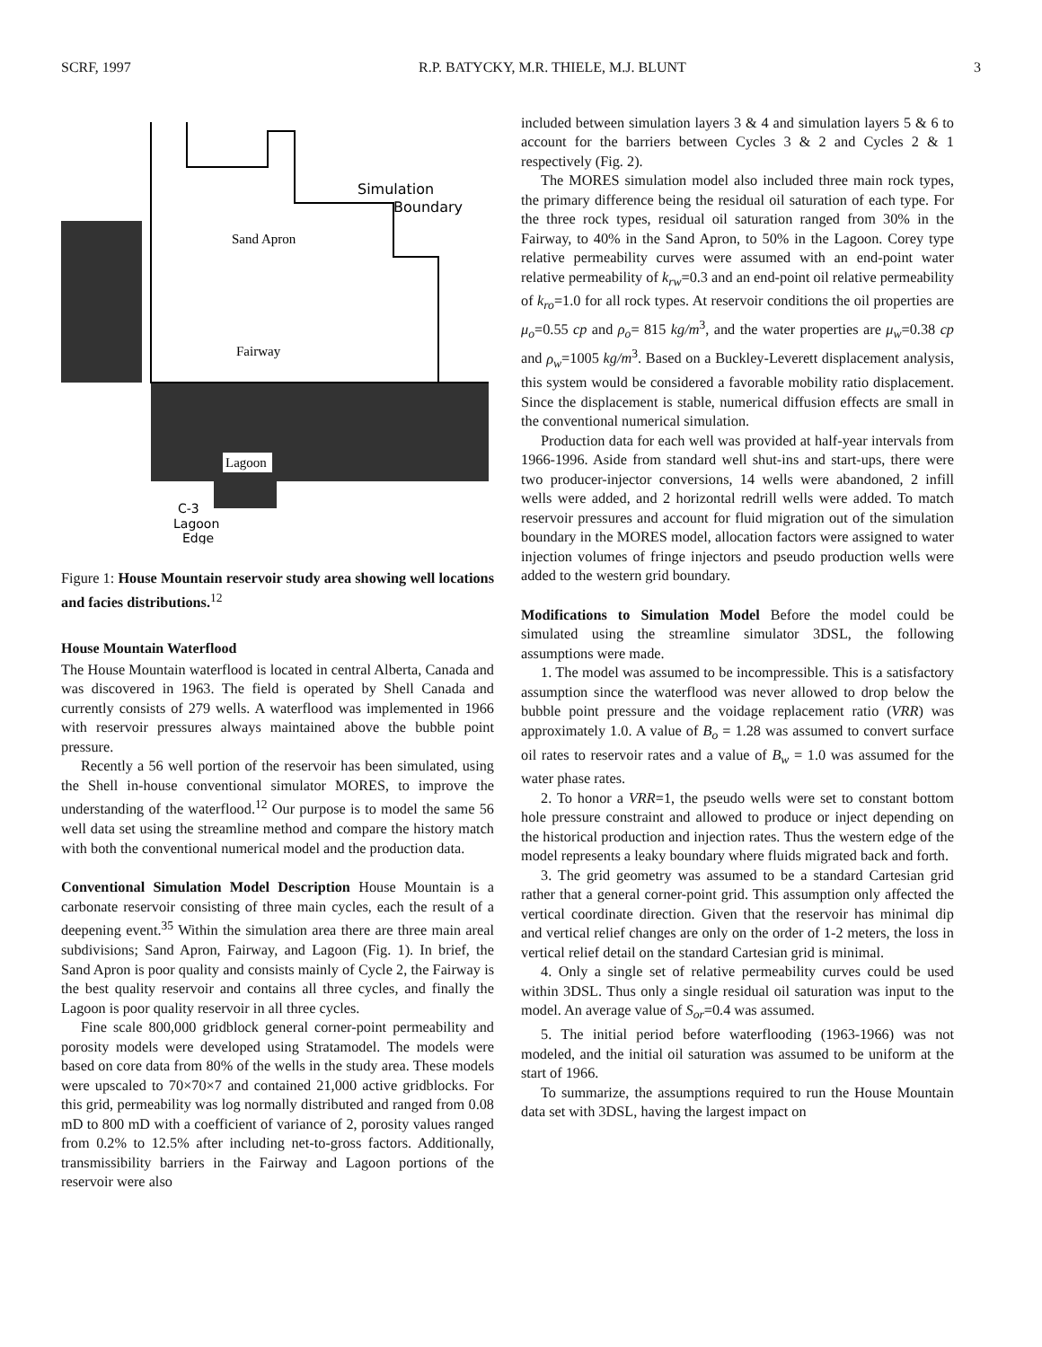SCRF, 1997 R.P. BATYCKY, M.R. THIELE, M.J. BLUNT 3
Simulation
Boundary
Sand Apron
Fairway
Lagoon
C-3
Lagoon
Edge
Figure 1: House Mountain reservoir study area showing well locations and facies distributions.<sup>12</sup>
House Mountain Waterflood
The House Mountain waterflood is located in central Alberta, Canada and was discovered in 1963. The field is operated by Shell Canada and currently consists of 279 wells. A waterflood was implemented in 1966 with reservoir pressures always maintained above the bubble point pressure.
Recently a 56 well portion of the reservoir has been simulated, using the Shell in-house conventional simulator MORES, to improve the understanding of the waterflood.<sup>12</sup> Our purpose is to model the same 56 well data set using the streamline method and compare the history match with both the conventional numerical model and the production data.
Conventional Simulation Model Description House Mountain is a carbonate reservoir consisting of three main cycles, each the result of a deepening event.<sup>35</sup> Within the simulation area there are three main areal subdivisions; Sand Apron, Fairway, and Lagoon (Fig. 1). In brief, the Sand Apron is poor quality and consists mainly of Cycle 2, the Fairway is the best quality reservoir and contains all three cycles, and finally the Lagoon is poor quality reservoir in all three cycles.
Fine scale 800,000 gridblock general corner-point permeability and porosity models were developed using Stratamodel. The models were based on core data from 80% of the wells in the study area. These models were upscaled to 70×70×7 and contained 21,000 active gridblocks. For this grid, permeability was log normally distributed and ranged from 0.08 mD to 800 mD with a coefficient of variance of 2, porosity values ranged from 0.2% to 12.5% after including net-to-gross factors. Additionally, transmissibility barriers in the Fairway and Lagoon portions of the reservoir were also
included between simulation layers 3 & 4 and simulation layers 5 & 6 to account for the barriers between Cycles 3 & 2 and Cycles 2 & 1 respectively (Fig. 2).
The MORES simulation model also included three main rock types, the primary difference being the residual oil saturation of each type. For the three rock types, residual oil saturation ranged from 30% in the Fairway, to 40% in the Sand Apron, to 50% in the Lagoon. Corey type relative permeability curves were assumed with an end-point water relative permeability of k<sub>rw</sub>=0.3 and an end-point oil relative permeability of k<sub>ro</sub>=1.0 for all rock types. At reservoir conditions the oil properties are μ<sub>o</sub>=0.55 cp and ρ<sub>o</sub>= 815 kg/m<sup>3</sup>, and the water properties are μ<sub>w</sub>=0.38 cp and ρ<sub>w</sub>=1005 kg/m<sup>3</sup>. Based on a Buckley-Leverett displacement analysis, this system would be considered a favorable mobility ratio displacement. Since the displacement is stable, numerical diffusion effects are small in the conventional numerical simulation.
Production data for each well was provided at half-year intervals from 1966-1996. Aside from standard well shut-ins and start-ups, there were two producer-injector conversions, 14 wells were abandoned, 2 infill wells were added, and 2 horizontal redrill wells were added. To match reservoir pressures and account for fluid migration out of the simulation boundary in the MORES model, allocation factors were assigned to water injection volumes of fringe injectors and pseudo production wells were added to the western grid boundary.
Modifications to Simulation Model Before the model could be simulated using the streamline simulator 3DSL, the following assumptions were made.
1. The model was assumed to be incompressible. This is a satisfactory assumption since the waterflood was never allowed to drop below the bubble point pressure and the voidage replacement ratio (VRR) was approximately 1.0. A value of B<sub>o</sub> = 1.28 was assumed to convert surface oil rates to reservoir rates and a value of B<sub>w</sub> = 1.0 was assumed for the water phase rates.
2. To honor a VRR=1, the pseudo wells were set to constant bottom hole pressure constraint and allowed to produce or inject depending on the historical production and injection rates. Thus the western edge of the model represents a leaky boundary where fluids migrated back and forth.
3. The grid geometry was assumed to be a standard Cartesian grid rather that a general corner-point grid. This assumption only affected the vertical coordinate direction. Given that the reservoir has minimal dip and vertical relief changes are only on the order of 1-2 meters, the loss in vertical relief detail on the standard Cartesian grid is minimal.
4. Only a single set of relative permeability curves could be used within 3DSL. Thus only a single residual oil saturation was input to the model. An average value of S<sub>or</sub>=0.4 was assumed.
5. The initial period before waterflooding (1963-1966) was not modeled, and the initial oil saturation was assumed to be uniform at the start of 1966.
To summarize, the assumptions required to run the House Mountain data set with 3DSL, having the largest impact on